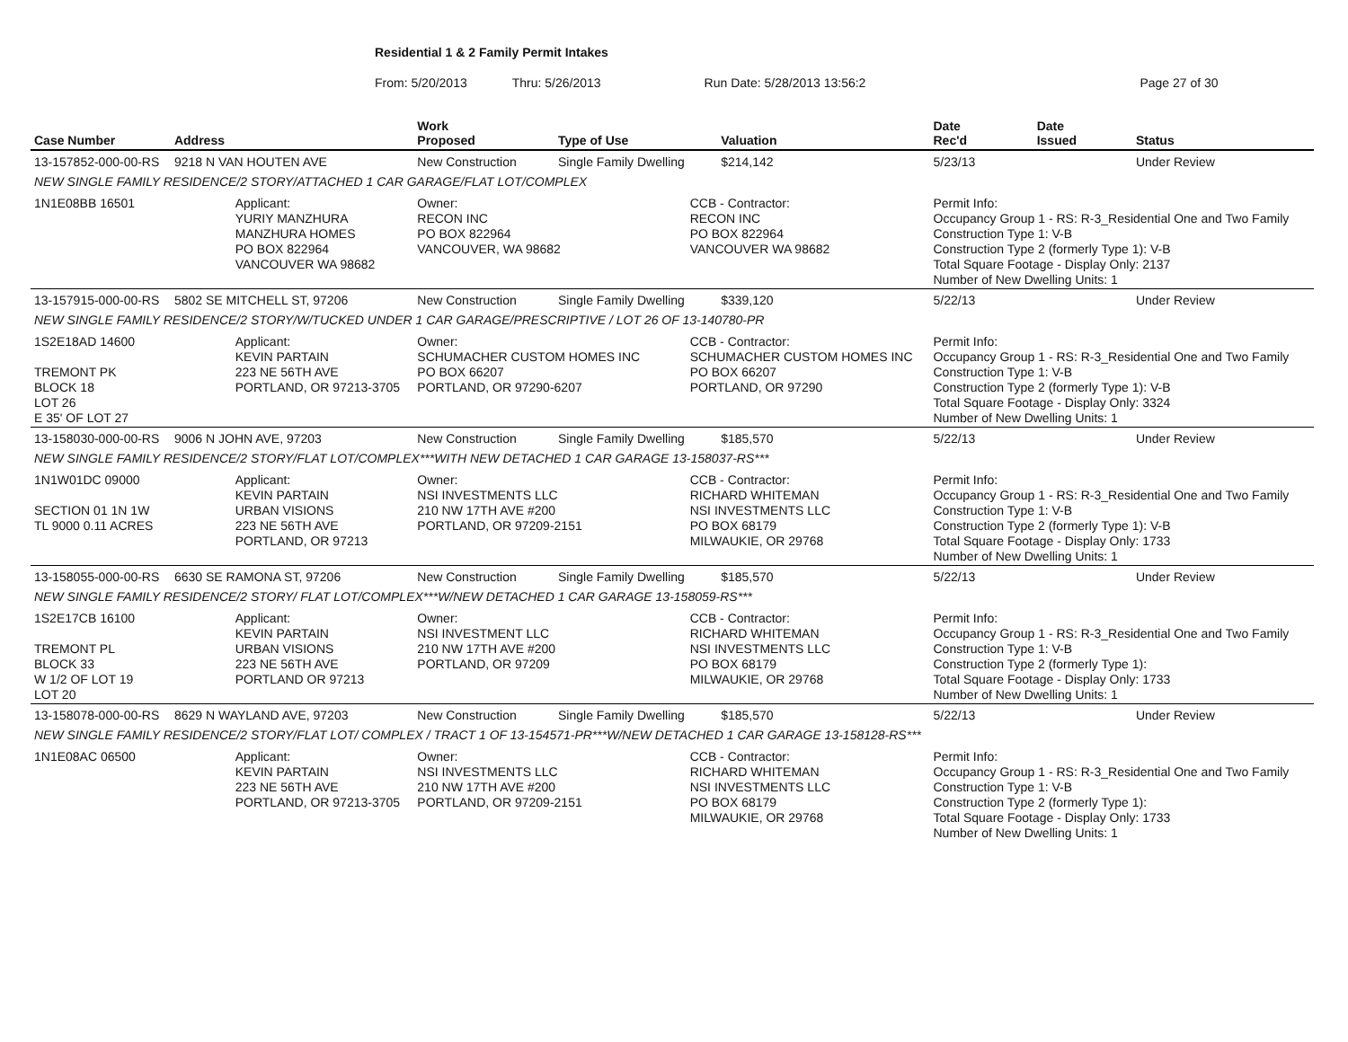Residential 1 & 2 Family Permit Intakes
From: 5/20/2013 Thru: 5/26/2013 Run Date: 5/28/2013 13:56:2 Page 27 of 30
| Case Number | Address | | Work Proposed | Type of Use | | Valuation | Date Rec'd | Date Issued | Status |
| --- | --- | --- | --- | --- | --- | --- | --- | --- | --- |
| 13-157852-000-00-RS | 9218 N VAN HOUTEN AVE | | New Construction | Single Family Dwelling | | $214,142 | 5/23/13 | | Under Review |
| NEW SINGLE FAMILY RESIDENCE/2 STORY/ATTACHED 1 CAR GARAGE/FLAT LOT/COMPLEX | | | | | | | | | |
| 1N1E08BB 16501 | | Applicant: YURIY MANZHURA MANZHURA HOMES PO BOX 822964 VANCOUVER WA 98682 | Owner: RECON INC PO BOX 822964 VANCOUVER, WA 98682 | | CCB - Contractor: RECON INC PO BOX 822964 VANCOUVER WA 98682 | | Permit Info: Occupancy Group 1 - RS: R-3_Residential One and Two Family Construction Type 1: V-B Construction Type 2 (formerly Type 1): V-B Total Square Footage - Display Only: 2137 Number of New Dwelling Units: 1 | | |
| 13-157915-000-00-RS | 5802 SE MITCHELL ST, 97206 | | New Construction | Single Family Dwelling | | $339,120 | 5/22/13 | | Under Review |
| NEW SINGLE FAMILY RESIDENCE/2 STORY/W/TUCKED UNDER 1 CAR GARAGE/PRESCRIPTIVE / LOT 26 OF 13-140780-PR | | | | | | | | | |
| 1S2E18AD 14600 TREMONT PK BLOCK 18 LOT 26 E 35' OF LOT 27 | | Applicant: KEVIN PARTAIN 223 NE 56TH AVE PORTLAND, OR 97213-3705 | Owner: SCHUMACHER CUSTOM HOMES INC PO BOX 66207 PORTLAND, OR 97290-6207 | | CCB - Contractor: SCHUMACHER CUSTOM HOMES INC PO BOX 66207 PORTLAND, OR 97290 | | Permit Info: Occupancy Group 1 - RS: R-3_Residential One and Two Family Construction Type 1: V-B Construction Type 2 (formerly Type 1): V-B Total Square Footage - Display Only: 3324 Number of New Dwelling Units: 1 | | |
| 13-158030-000-00-RS | 9006 N JOHN AVE, 97203 | | New Construction | Single Family Dwelling | | $185,570 | 5/22/13 | | Under Review |
| NEW SINGLE FAMILY RESIDENCE/2 STORY/FLAT LOT/COMPLEX***WITH NEW DETACHED 1 CAR GARAGE 13-158037-RS*** | | | | | | | | | |
| 1N1W01DC 09000 SECTION 01 1N 1W TL 9000 0.11 ACRES | | Applicant: KEVIN PARTAIN URBAN VISIONS 223 NE 56TH AVE PORTLAND, OR 97213 | Owner: NSI INVESTMENTS LLC 210 NW 17TH AVE #200 PORTLAND, OR 97209-2151 | | CCB - Contractor: RICHARD WHITEMAN NSI INVESTMENTS LLC PO BOX 68179 MILWAUKIE, OR 29768 | | Permit Info: Occupancy Group 1 - RS: R-3_Residential One and Two Family Construction Type 1: V-B Construction Type 2 (formerly Type 1): V-B Total Square Footage - Display Only: 1733 Number of New Dwelling Units: 1 | | |
| 13-158055-000-00-RS | 6630 SE RAMONA ST, 97206 | | New Construction | Single Family Dwelling | | $185,570 | 5/22/13 | | Under Review |
| NEW SINGLE FAMILY RESIDENCE/2 STORY/ FLAT LOT/COMPLEX***W/NEW DETACHED 1 CAR GARAGE 13-158059-RS*** | | | | | | | | | |
| 1S2E17CB 16100 TREMONT PL BLOCK 33 W 1/2 OF LOT 19 LOT 20 | | Applicant: KEVIN PARTAIN URBAN VISIONS 223 NE 56TH AVE PORTLAND OR 97213 | Owner: NSI INVESTMENT LLC 210 NW 17TH AVE #200 PORTLAND, OR 97209 | | CCB - Contractor: RICHARD WHITEMAN NSI INVESTMENTS LLC PO BOX 68179 MILWAUKIE, OR 29768 | | Permit Info: Occupancy Group 1 - RS: R-3_Residential One and Two Family Construction Type 1: V-B Construction Type 2 (formerly Type 1): Total Square Footage - Display Only: 1733 Number of New Dwelling Units: 1 | | |
| 13-158078-000-00-RS | 8629 N WAYLAND AVE, 97203 | | New Construction | Single Family Dwelling | | $185,570 | 5/22/13 | | Under Review |
| NEW SINGLE FAMILY RESIDENCE/2 STORY/FLAT LOT/ COMPLEX / TRACT 1 OF 13-154571-PR***W/NEW DETACHED 1 CAR GARAGE 13-158128-RS*** | | | | | | | | | |
| 1N1E08AC 06500 | | Applicant: KEVIN PARTAIN 223 NE 56TH AVE PORTLAND, OR 97213-3705 | Owner: NSI INVESTMENTS LLC 210 NW 17TH AVE #200 PORTLAND, OR 97209-2151 | | CCB - Contractor: RICHARD WHITEMAN NSI INVESTMENTS LLC PO BOX 68179 MILWAUKIE, OR 29768 | | Permit Info: Occupancy Group 1 - RS: R-3_Residential One and Two Family Construction Type 1: V-B Construction Type 2 (formerly Type 1): Total Square Footage - Display Only: 1733 Number of New Dwelling Units: 1 | | |